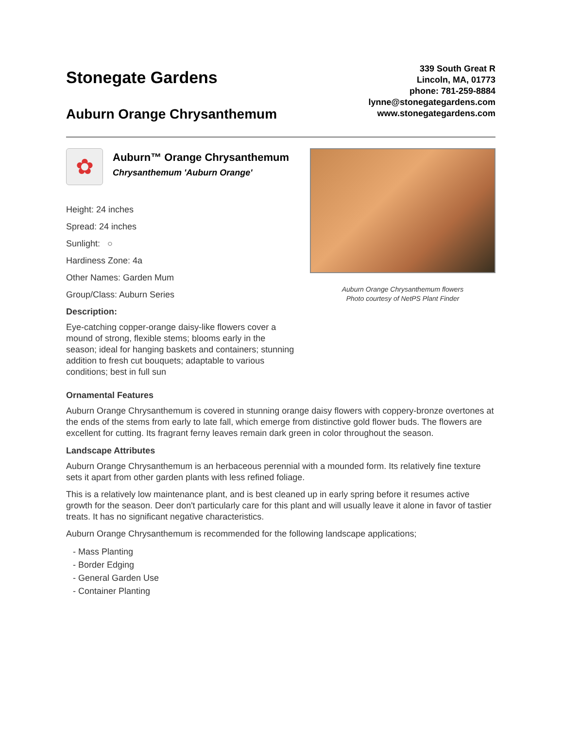Stonegate Gardens
Auburn Orange Chrysanthemum
339 South Great R
Lincoln, MA, 01773
phone: 781-259-8884
lynne@stonegategardens.com
www.stonegategardens.com
✿
Auburn™ Orange Chrysanthemum
Chrysanthemum 'Auburn Orange'
Height: 24 inches
Spread: 24 inches
Sunlight: ○
Hardiness Zone: 4a
Other Names: Garden Mum
Group/Class: Auburn Series
Description:
Eye-catching copper-orange daisy-like flowers cover a mound of strong, flexible stems; blooms early in the season; ideal for hanging baskets and containers; stunning addition to fresh cut bouquets; adaptable to various conditions; best in full sun
Auburn Orange Chrysanthemum flowers
Photo courtesy of NetPS Plant Finder
Ornamental Features
Auburn Orange Chrysanthemum is covered in stunning orange daisy flowers with coppery-bronze overtones at the ends of the stems from early to late fall, which emerge from distinctive gold flower buds. The flowers are excellent for cutting. Its fragrant ferny leaves remain dark green in color throughout the season.
Landscape Attributes
Auburn Orange Chrysanthemum is an herbaceous perennial with a mounded form. Its relatively fine texture sets it apart from other garden plants with less refined foliage.
This is a relatively low maintenance plant, and is best cleaned up in early spring before it resumes active growth for the season. Deer don't particularly care for this plant and will usually leave it alone in favor of tastier treats. It has no significant negative characteristics.
Auburn Orange Chrysanthemum is recommended for the following landscape applications;
- Mass Planting
- Border Edging
- General Garden Use
- Container Planting